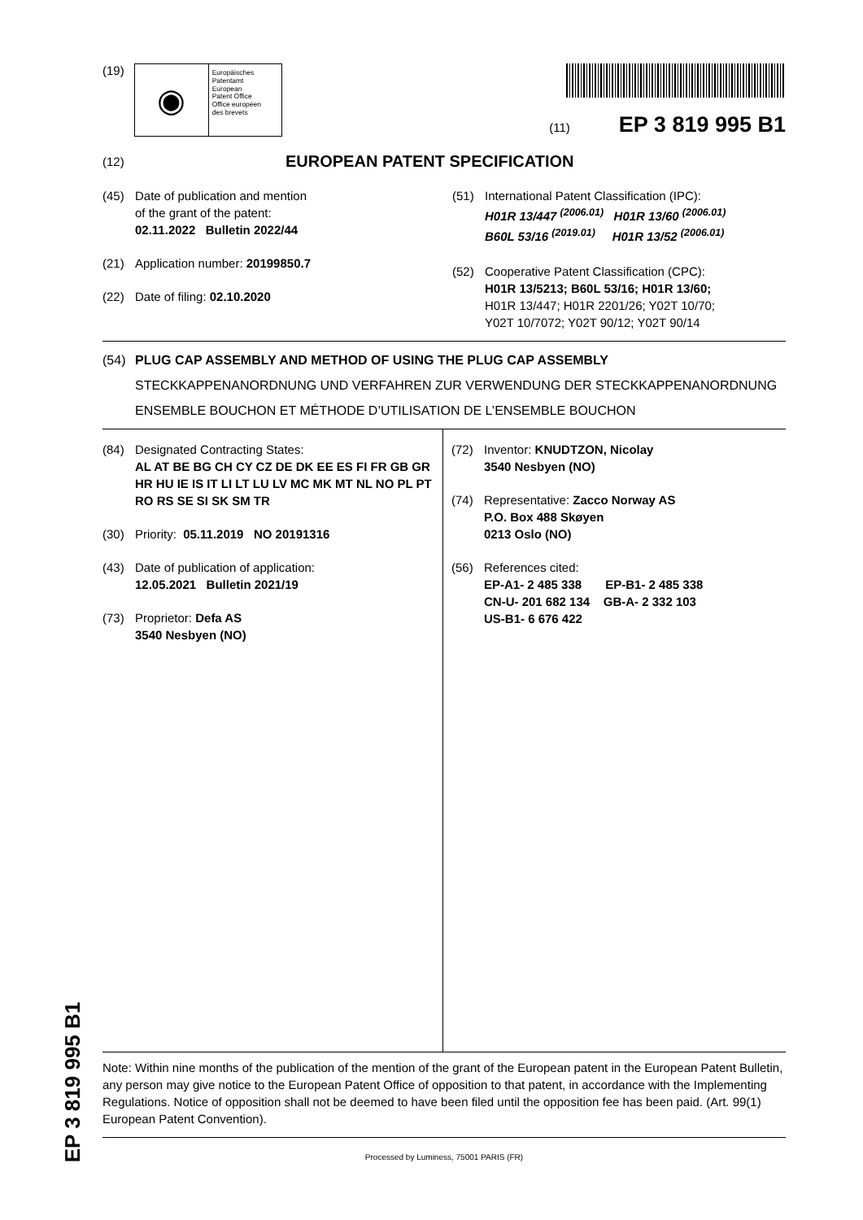(19)
◉
Europäisches
Patentamt
European
Patent Office
Office européen
des brevets
(11) EP 3 819 995 B1
(12) EUROPEAN PATENT SPECIFICATION
(45) Date of publication and mention
of the grant of the patent:
02.11.2022 Bulletin 2022/44
(21) Application number: 20199850.7
(22) Date of filing: 02.10.2020
(51) International Patent Classification (IPC):
H01R 13/447 <sup>(2006.01)</sup> H01R 13/60 <sup>(2006.01)</sup>
B60L 53/16 <sup>(2019.01)</sup> H01R 13/52 <sup>(2006.01)</sup>
(52) Cooperative Patent Classification (CPC):
H01R 13/5213; B60L 53/16; H01R 13/60;
H01R 13/447; H01R 2201/26; Y02T 10/70;
Y02T 10/7072; Y02T 90/12; Y02T 90/14
(54) PLUG CAP ASSEMBLY AND METHOD OF USING THE PLUG CAP ASSEMBLY
STECKKAPPENANORDNUNG UND VERFAHREN ZUR VERWENDUNG DER STECKKAPPENANORDNUNG
ENSEMBLE BOUCHON ET MÉTHODE D’UTILISATION DE L’ENSEMBLE BOUCHON
(84) Designated Contracting States:
AL AT BE BG CH CY CZ DE DK EE ES FI FR GB GR HR HU IE IS IT LI LT LU LV MC MK MT NL NO PL PT RO RS SE SI SK SM TR
(30) Priority: 05.11.2019 NO 20191316
(43) Date of publication of application:
12.05.2021 Bulletin 2021/19
(73) Proprietor: Defa AS
3540 Nesbyen (NO)
(72) Inventor: KNUDTZON, Nicolay
3540 Nesbyen (NO)
(74) Representative: Zacco Norway AS
P.O. Box 488 Skøyen
0213 Oslo (NO)
(56) References cited:
EP-A1- 2 485 338 EP-B1- 2 485 338
CN-U- 201 682 134 GB-A- 2 332 103
US-B1- 6 676 422
Note: Within nine months of the publication of the mention of the grant of the European patent in the European Patent Bulletin, any person may give notice to the European Patent Office of opposition to that patent, in accordance with the Implementing Regulations. Notice of opposition shall not be deemed to have been filed until the opposition fee has been paid. (Art. 99(1) European Patent Convention).
Processed by Luminess, 75001 PARIS (FR)
EP 3 819 995 B1